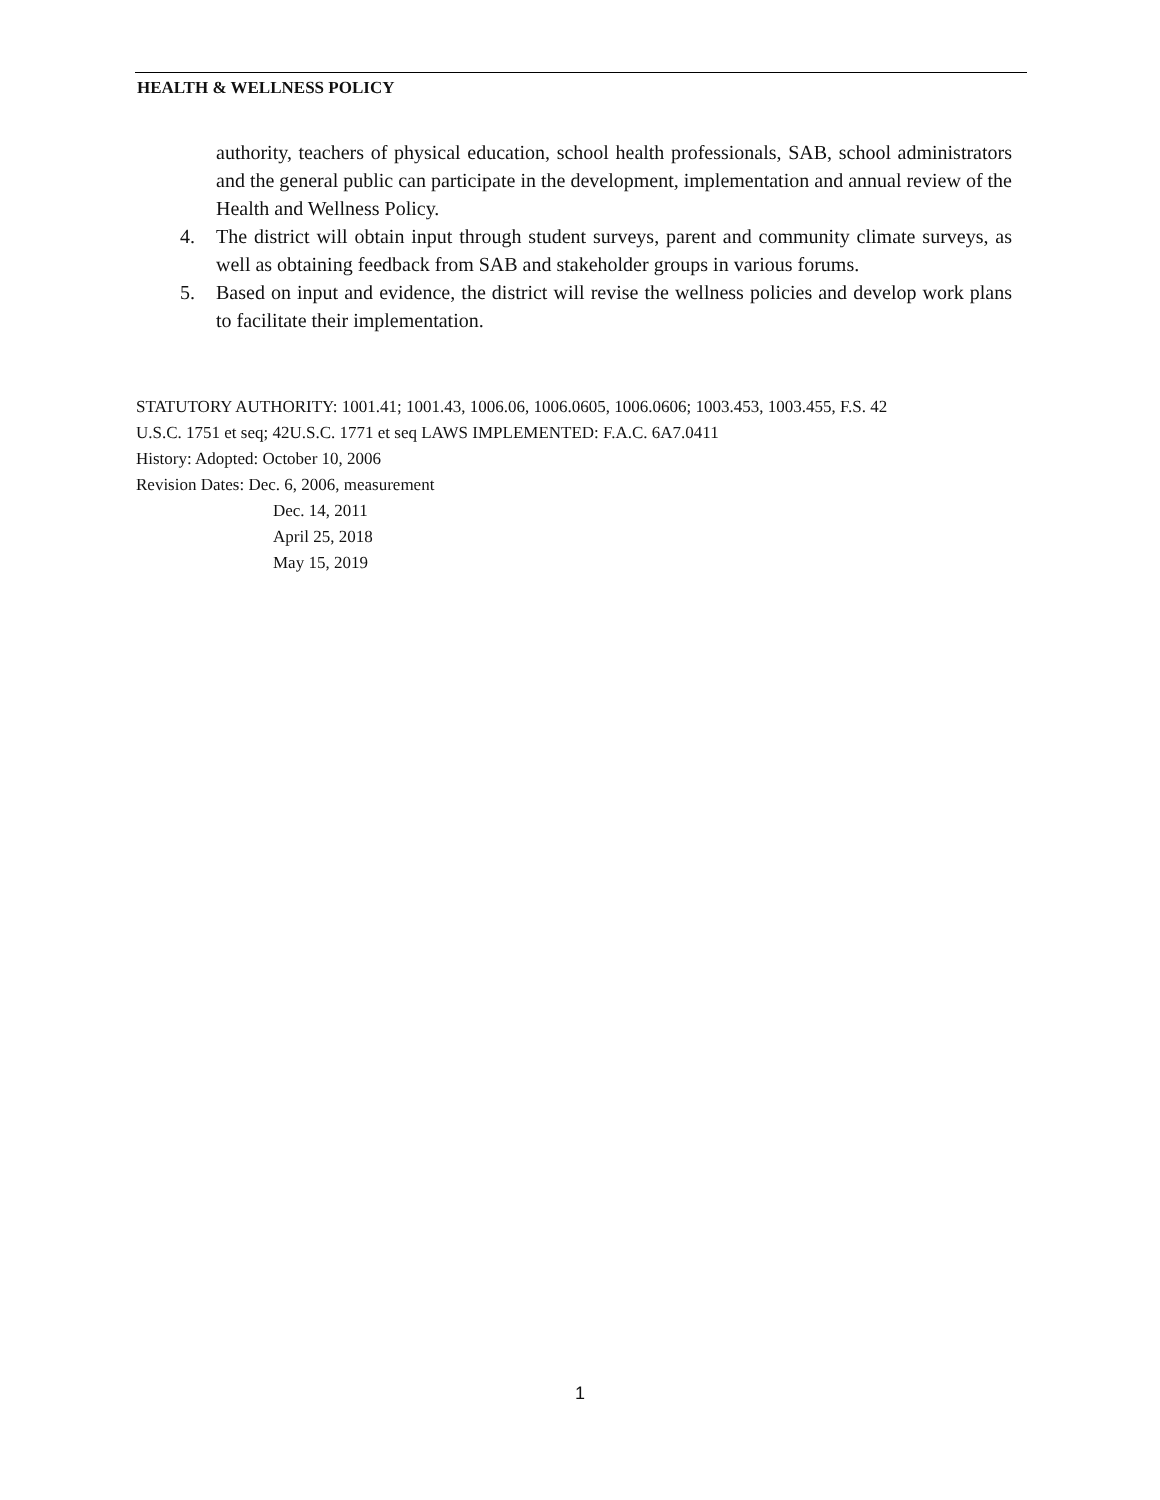HEALTH & WELLNESS POLICY
authority, teachers of physical education, school health professionals, SAB, school administrators and the general public can participate in the development, implementation and annual review of the Health and Wellness Policy.
4. The district will obtain input through student surveys, parent and community climate surveys, as well as obtaining feedback from SAB and stakeholder groups in various forums.
5. Based on input and evidence, the district will revise the wellness policies and develop work plans to facilitate their implementation.
STATUTORY AUTHORITY: 1001.41; 1001.43, 1006.06, 1006.0605, 1006.0606; 1003.453, 1003.455, F.S. 42
U.S.C. 1751 et seq; 42U.S.C. 1771 et seq LAWS IMPLEMENTED: F.A.C. 6A7.0411
History: Adopted: October 10, 2006
Revision Dates: Dec. 6, 2006, measurement
Dec. 14, 2011
April 25, 2018
May 15, 2019
1